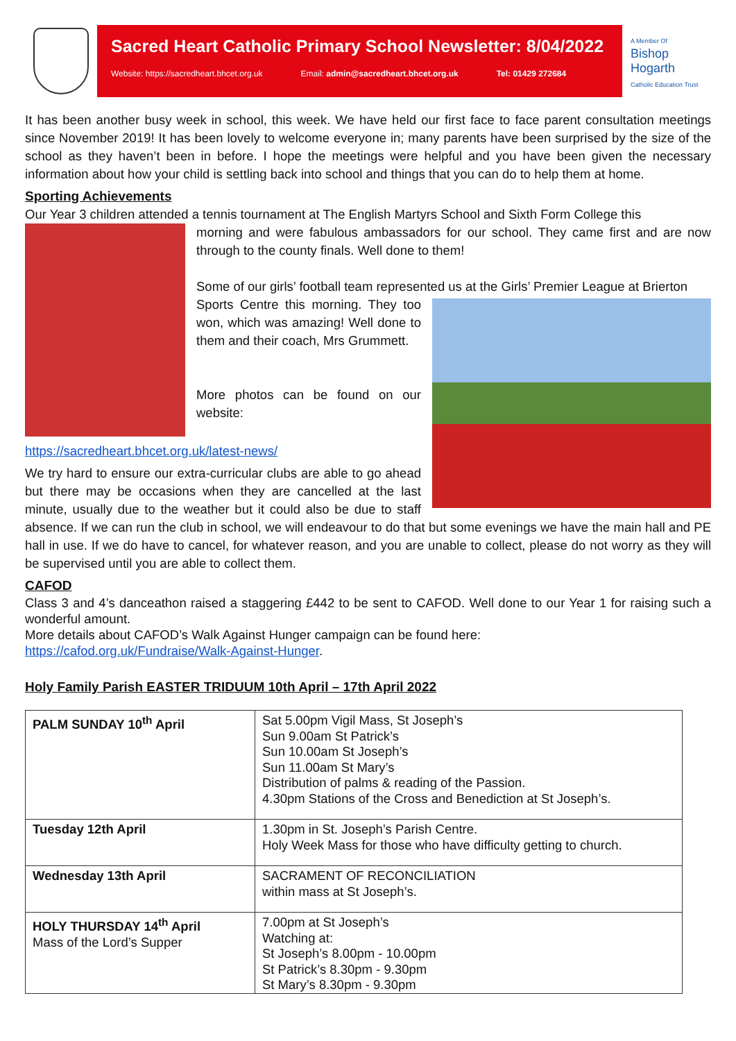Sacred Heart Catholic Primary School Newsletter: 8/04/2022
Website: https://sacredheart.bhcet.org.uk Email: admin@sacredheart.bhcet.org.uk Tel: 01429 272684
A Member Of
Bishop
Hogarth
Catholic Education Trust
It has been another busy week in school, this week. We have held our first face to face parent consultation meetings since November 2019! It has been lovely to welcome everyone in; many parents have been surprised by the size of the school as they haven’t been in before. I hope the meetings were helpful and you have been given the necessary information about how your child is settling back into school and things that you can do to help them at home.
Sporting Achievements
Our Year 3 children attended a tennis tournament at The English Martyrs School and Sixth Form College this
morning and were fabulous ambassadors for our school. They came first and are now through to the county finals. Well done to them!
Some of our girls’ football team represented us at the Girls’ Premier League at Brierton
Sports Centre this morning. They too won, which was amazing! Well done to them and their coach, Mrs Grummett.
More photos can be found on our website:
https://sacredheart.bhcet.org.uk/latest-news/
We try hard to ensure our extra-curricular clubs are able to go ahead but there may be occasions when they are cancelled at the last minute, usually due to the weather but it could also be due to staff absence. If we can run the club in school, we will endeavour to do that but some evenings we have the main hall and PE hall in use. If we do have to cancel, for whatever reason, and you are unable to collect, please do not worry as they will be supervised until you are able to collect them.
CAFOD
Class 3 and 4’s danceathon raised a staggering £442 to be sent to CAFOD. Well done to our Year 1 for raising such a wonderful amount.
More details about CAFOD’s Walk Against Hunger campaign can be found here:
https://cafod.org.uk/Fundraise/Walk-Against-Hunger.
Holy Family Parish EASTER TRIDUUM 10th April – 17th April 2022
| PALM SUNDAY 10<sup>th</sup> April | Sat 5.00pm Vigil Mass, St Joseph’s Sun 9.00am St Patrick’s Sun 10.00am St Joseph’s Sun 11.00am St Mary’s Distribution of palms & reading of the Passion. 4.30pm Stations of the Cross and Benediction at St Joseph’s. |
| Tuesday 12th April | 1.30pm in St. Joseph’s Parish Centre. Holy Week Mass for those who have difficulty getting to church. |
| Wednesday 13th April | SACRAMENT OF RECONCILIATION within mass at St Joseph’s. |
| HOLY THURSDAY 14<sup>th</sup> April Mass of the Lord’s Supper | 7.00pm at St Joseph’s Watching at: St Joseph’s 8.00pm - 10.00pm St Patrick’s 8.30pm - 9.30pm St Mary’s 8.30pm - 9.30pm |